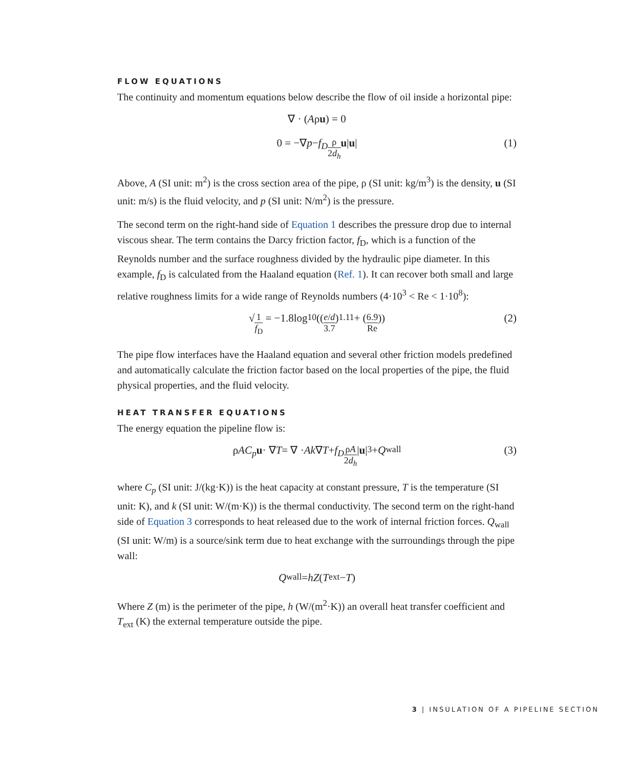FLOW EQUATIONS
The continuity and momentum equations below describe the flow of oil inside a horizontal pipe:
∇ · (A ρ u) = 0
0 = −∇ p − f<sub>D</sub> ρ 2d<sub>h</sub> u | u | (1)
Above, A (SI unit: m<sup>2</sup>) is the cross section area of the pipe, ρ (SI unit: kg/m<sup>3</sup>) is the density, u (SI unit: m/s) is the fluid velocity, and p (SI unit: N/m<sup>2</sup>) is the pressure.
The second term on the right-hand side of Equation 1 describes the pressure drop due to internal viscous shear. The term contains the Darcy friction factor, f<sub>D</sub>, which is a function of the Reynolds number and the surface roughness divided by the hydraulic pipe diameter. In this example, f<sub>D</sub> is calculated from the Haaland equation (Ref. 1). It can recover both small and large relative roughness limits for a wide range of Reynolds numbers (4·10<sup>3</sup> < Re < 1·10<sup>8</sup>):
√ 1 f<sub>D</sub> = −1.8log<sub>10</sub>((e/d 3.7)<sup>1.11</sup> + (6.9 Re)) (2)
The pipe flow interfaces have the Haaland equation and several other friction models predefined and automatically calculate the friction factor based on the local properties of the pipe, the fluid physical properties, and the fluid velocity.
HEAT TRANSFER EQUATIONS
The energy equation the pipeline flow is:
ρ AC<sub>p</sub> u · ∇ T = ∇ · Ak ∇ T + f<sub>D</sub> ρA 2d<sub>h</sub> | u |<sup>3</sup> + Q<sub>wall</sub> (3)
where C<sub>p</sub> (SI unit: J/(kg·K)) is the heat capacity at constant pressure, T is the temperature (SI unit: K), and k (SI unit: W/(m·K)) is the thermal conductivity. The second term on the right-hand side of Equation 3 corresponds to heat released due to the work of internal friction forces. Q<sub>wall</sub> (SI unit: W/m) is a source/sink term due to heat exchange with the surroundings through the pipe wall:
Q<sub>wall</sub> = hZ (T<sub>ext</sub> − T)
Where Z (m) is the perimeter of the pipe, h (W/(m<sup>2</sup>·K)) an overall heat transfer coefficient and T<sub>ext</sub> (K) the external temperature outside the pipe.
3 | INSULATION OF A PIPELINE SECTION